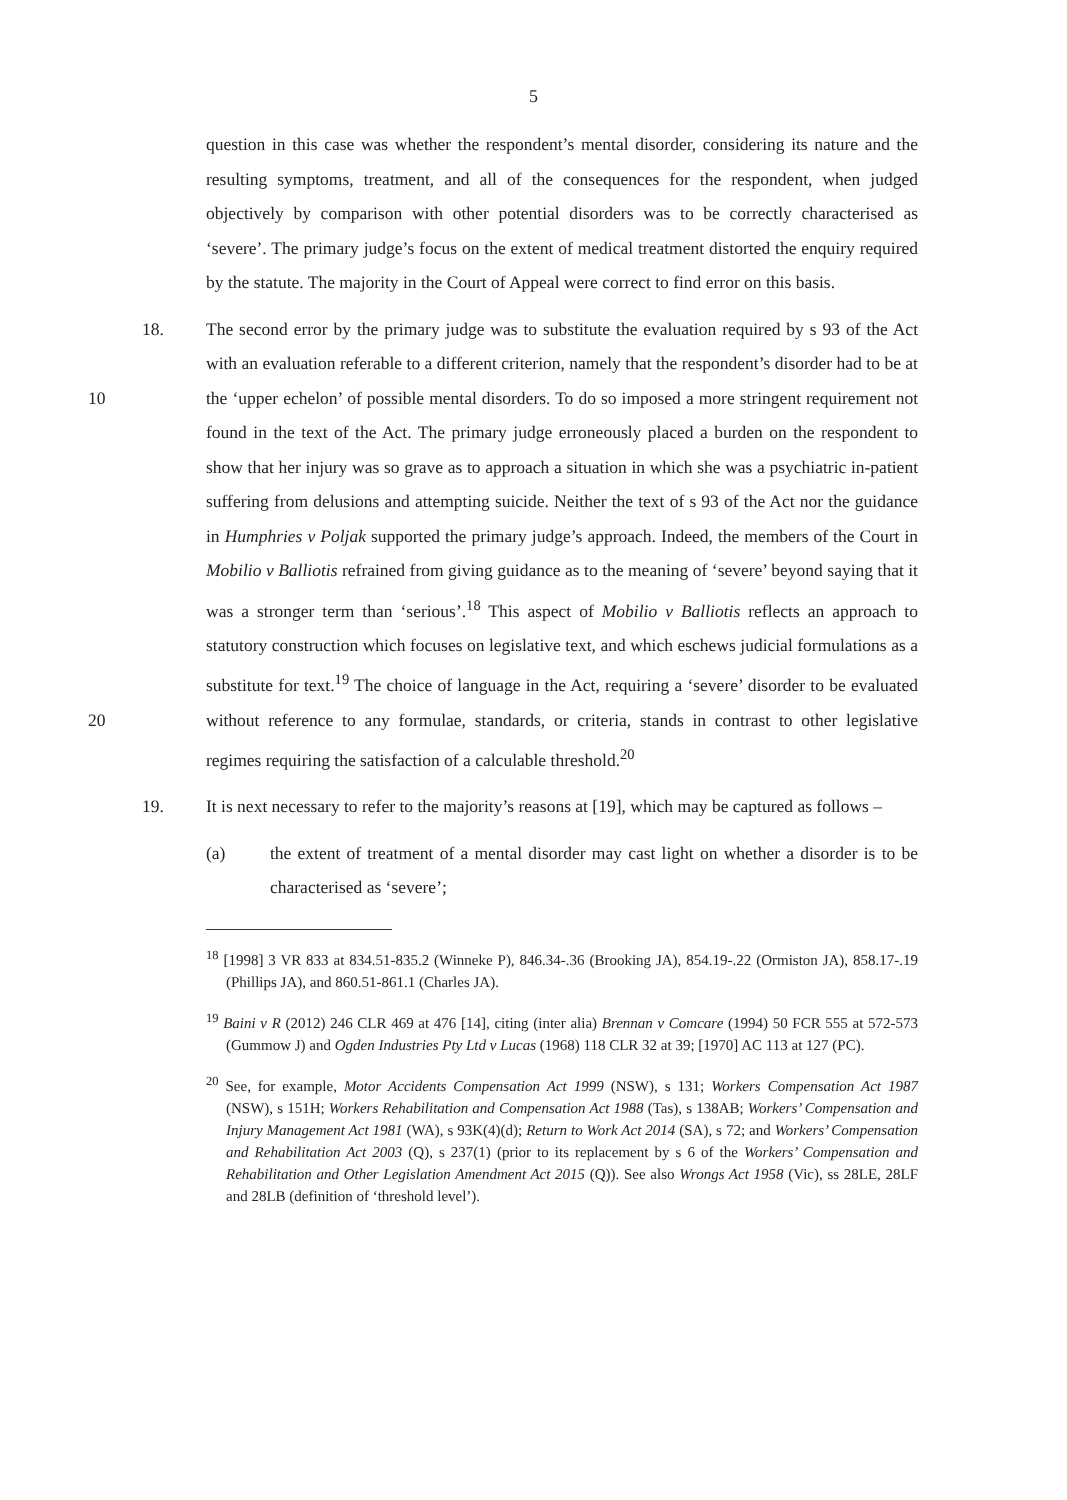5
question in this case was whether the respondent’s mental disorder, considering its nature and the resulting symptoms, treatment, and all of the consequences for the respondent, when judged objectively by comparison with other potential disorders was to be correctly characterised as ‘severe’. The primary judge’s focus on the extent of medical treatment distorted the enquiry required by the statute. The majority in the Court of Appeal were correct to find error on this basis.
18. The second error by the primary judge was to substitute the evaluation required by s 93 of the Act with an evaluation referable to a different criterion, namely that the respondent’s disorder had to be at the ‘upper echelon’ of possible mental disorders. To 10 do so imposed a more stringent requirement not found in the text of the Act. The primary judge erroneously placed a burden on the respondent to show that her injury was so grave as to approach a situation in which she was a psychiatric in-patient suffering from delusions and attempting suicide. Neither the text of s 93 of the Act nor the guidance in Humphries v Poljak supported the primary judge’s approach. Indeed, the members of the Court in Mobilio v Balliotis refrained from giving guidance as to the meaning of ‘severe’ beyond saying that it was a stronger term than ‘serious’.<sup>18</sup> This aspect of Mobilio v Balliotis reflects an approach to statutory construction which focuses on legislative text, and which eschews judicial formulations as a substitute for text.<sup>19</sup> The choice of language in the Act, requiring a ‘severe’ disorder to be evaluated without 20 reference to any formulae, standards, or criteria, stands in contrast to other legislative regimes requiring the satisfaction of a calculable threshold.<sup>20</sup>
19. It is next necessary to refer to the majority’s reasons at [19], which may be captured as follows –
(a) the extent of treatment of a mental disorder may cast light on whether a disorder is to be characterised as ‘severe’;
<sup>18</sup> [1998] 3 VR 833 at 834.51-835.2 (Winneke P), 846.34-.36 (Brooking JA), 854.19-.22 (Ormiston JA), 858.17-.19 (Phillips JA), and 860.51-861.1 (Charles JA).
<sup>19</sup> Baini v R (2012) 246 CLR 469 at 476 [14], citing (inter alia) Brennan v Comcare (1994) 50 FCR 555 at 572-573 (Gummow J) and Ogden Industries Pty Ltd v Lucas (1968) 118 CLR 32 at 39; [1970] AC 113 at 127 (PC).
<sup>20</sup> See, for example, Motor Accidents Compensation Act 1999 (NSW), s 131; Workers Compensation Act 1987 (NSW), s 151H; Workers Rehabilitation and Compensation Act 1988 (Tas), s 138AB; Workers’ Compensation and Injury Management Act 1981 (WA), s 93K(4)(d); Return to Work Act 2014 (SA), s 72; and Workers’ Compensation and Rehabilitation Act 2003 (Q), s 237(1) (prior to its replacement by s 6 of the Workers’ Compensation and Rehabilitation and Other Legislation Amendment Act 2015 (Q)). See also Wrongs Act 1958 (Vic), ss 28LE, 28LF and 28LB (definition of ‘threshold level’).